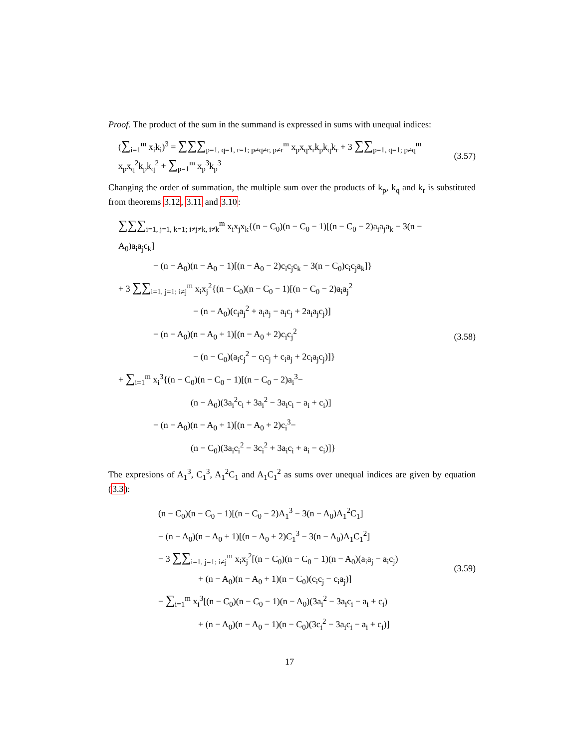Proof. The product of the sum in the summand is expressed in sums with unequal indices:
(∑<sub>i=1</sub><sup>m</sup> x<sub>i</sub>k<sub>i</sub>)<sup>3</sup> = ∑∑∑<sub>p=1, q=1, r=1; p≠q≠r, p≠r</sub><sup>m</sup> x<sub>p</sub>x<sub>q</sub>x<sub>r</sub>k<sub>p</sub>k<sub>q</sub>k<sub>r</sub> + 3 ∑∑<sub>p=1, q=1; p≠q</sub><sup>m</sup> x<sub>p</sub>x<sub>q</sub><sup>2</sup>k<sub>p</sub>k<sub>q</sub><sup>2</sup> + ∑<sub>p=1</sub><sup>m</sup> x<sub>p</sub><sup>3</sup>k<sub>p</sub><sup>3</sup>
(3.57)
Changing the order of summation, the multiple sum over the products of k<sub>p</sub>, k<sub>q</sub> and k<sub>r</sub> is substituted from theorems 3.12, 3.11 and 3.10:
∑∑∑<sub>i=1, j=1, k=1; i≠j≠k, i≠k</sub><sup>m</sup> x<sub>i</sub>x<sub>j</sub>x<sub>k</sub>{(n − C<sub>0</sub>)(n − C<sub>0</sub> − 1)[(n − C<sub>0</sub> − 2)a<sub>i</sub>a<sub>j</sub>a<sub>k</sub> − 3(n − A<sub>0</sub>)a<sub>i</sub>a<sub>j</sub>c<sub>k</sub>]
− (n − A<sub>0</sub>)(n − A<sub>0</sub> − 1)[(n − A<sub>0</sub> − 2)c<sub>i</sub>c<sub>j</sub>c<sub>k</sub> − 3(n − C<sub>0</sub>)c<sub>i</sub>c<sub>j</sub>a<sub>k</sub>]}
+ 3 ∑∑<sub>i=1, j=1; i≠j</sub><sup>m</sup> x<sub>i</sub>x<sub>j</sub><sup>2</sup>{(n − C<sub>0</sub>)(n − C<sub>0</sub> − 1)[(n − C<sub>0</sub> − 2)a<sub>i</sub>a<sub>j</sub><sup>2</sup>
− (n − A<sub>0</sub>)(c<sub>i</sub>a<sub>j</sub><sup>2</sup> + a<sub>i</sub>a<sub>j</sub> − a<sub>i</sub>c<sub>j</sub> + 2a<sub>i</sub>a<sub>j</sub>c<sub>j</sub>)]
− (n − A<sub>0</sub>)(n − A<sub>0</sub> + 1)[(n − A<sub>0</sub> + 2)c<sub>i</sub>c<sub>j</sub><sup>2</sup>
− (n − C<sub>0</sub>)(a<sub>i</sub>c<sub>j</sub><sup>2</sup> − c<sub>i</sub>c<sub>j</sub> + c<sub>i</sub>a<sub>j</sub> + 2c<sub>i</sub>a<sub>j</sub>c<sub>j</sub>)]}
+ ∑<sub>i=1</sub><sup>m</sup> x<sub>i</sub><sup>3</sup>{(n − C<sub>0</sub>)(n − C<sub>0</sub> − 1)[(n − C<sub>0</sub> − 2)a<sub>i</sub><sup>3</sup>−
(n − A<sub>0</sub>)(3a<sub>i</sub><sup>2</sup>c<sub>i</sub> + 3a<sub>i</sub><sup>2</sup> − 3a<sub>i</sub>c<sub>i</sub> − a<sub>i</sub> + c<sub>i</sub>)]
− (n − A<sub>0</sub>)(n − A<sub>0</sub> + 1)[(n − A<sub>0</sub> + 2)c<sub>i</sub><sup>3</sup>−
(n − C<sub>0</sub>)(3a<sub>i</sub>c<sub>i</sub><sup>2</sup> − 3c<sub>i</sub><sup>2</sup> + 3a<sub>i</sub>c<sub>i</sub> + a<sub>i</sub> − c<sub>i</sub>)]}
(3.58)
The expresions of A<sub>1</sub><sup>3</sup>, C<sub>1</sub><sup>3</sup>, A<sub>1</sub><sup>2</sup>C<sub>1</sub> and A<sub>1</sub>C<sub>1</sub><sup>2</sup> as sums over unequal indices are given by equation (3.3):
(n − C<sub>0</sub>)(n − C<sub>0</sub> − 1)[(n − C<sub>0</sub> − 2)A<sub>1</sub><sup>3</sup> − 3(n − A<sub>0</sub>)A<sub>1</sub><sup>2</sup>C<sub>1</sub>]
− (n − A<sub>0</sub>)(n − A<sub>0</sub> + 1)[(n − A<sub>0</sub> + 2)C<sub>1</sub><sup>3</sup> − 3(n − A<sub>0</sub>)A<sub>1</sub>C<sub>1</sub><sup>2</sup>]
− 3 ∑∑<sub>i=1, j=1; i≠j</sub><sup>m</sup> x<sub>i</sub>x<sub>j</sub><sup>2</sup>[(n − C<sub>0</sub>)(n − C<sub>0</sub> − 1)(n − A<sub>0</sub>)(a<sub>i</sub>a<sub>j</sub> − a<sub>i</sub>c<sub>j</sub>)
+ (n − A<sub>0</sub>)(n − A<sub>0</sub> + 1)(n − C<sub>0</sub>)(c<sub>i</sub>c<sub>j</sub> − c<sub>i</sub>a<sub>j</sub>)]
− ∑<sub>i=1</sub><sup>m</sup> x<sub>i</sub><sup>3</sup>[(n − C<sub>0</sub>)(n − C<sub>0</sub> − 1)(n − A<sub>0</sub>)(3a<sub>i</sub><sup>2</sup> − 3a<sub>i</sub>c<sub>i</sub> − a<sub>i</sub> + c<sub>i</sub>)
+ (n − A<sub>0</sub>)(n − A<sub>0</sub> − 1)(n − C<sub>0</sub>)(3c<sub>i</sub><sup>2</sup> − 3a<sub>i</sub>c<sub>i</sub> − a<sub>i</sub> + c<sub>i</sub>)]
(3.59)
17